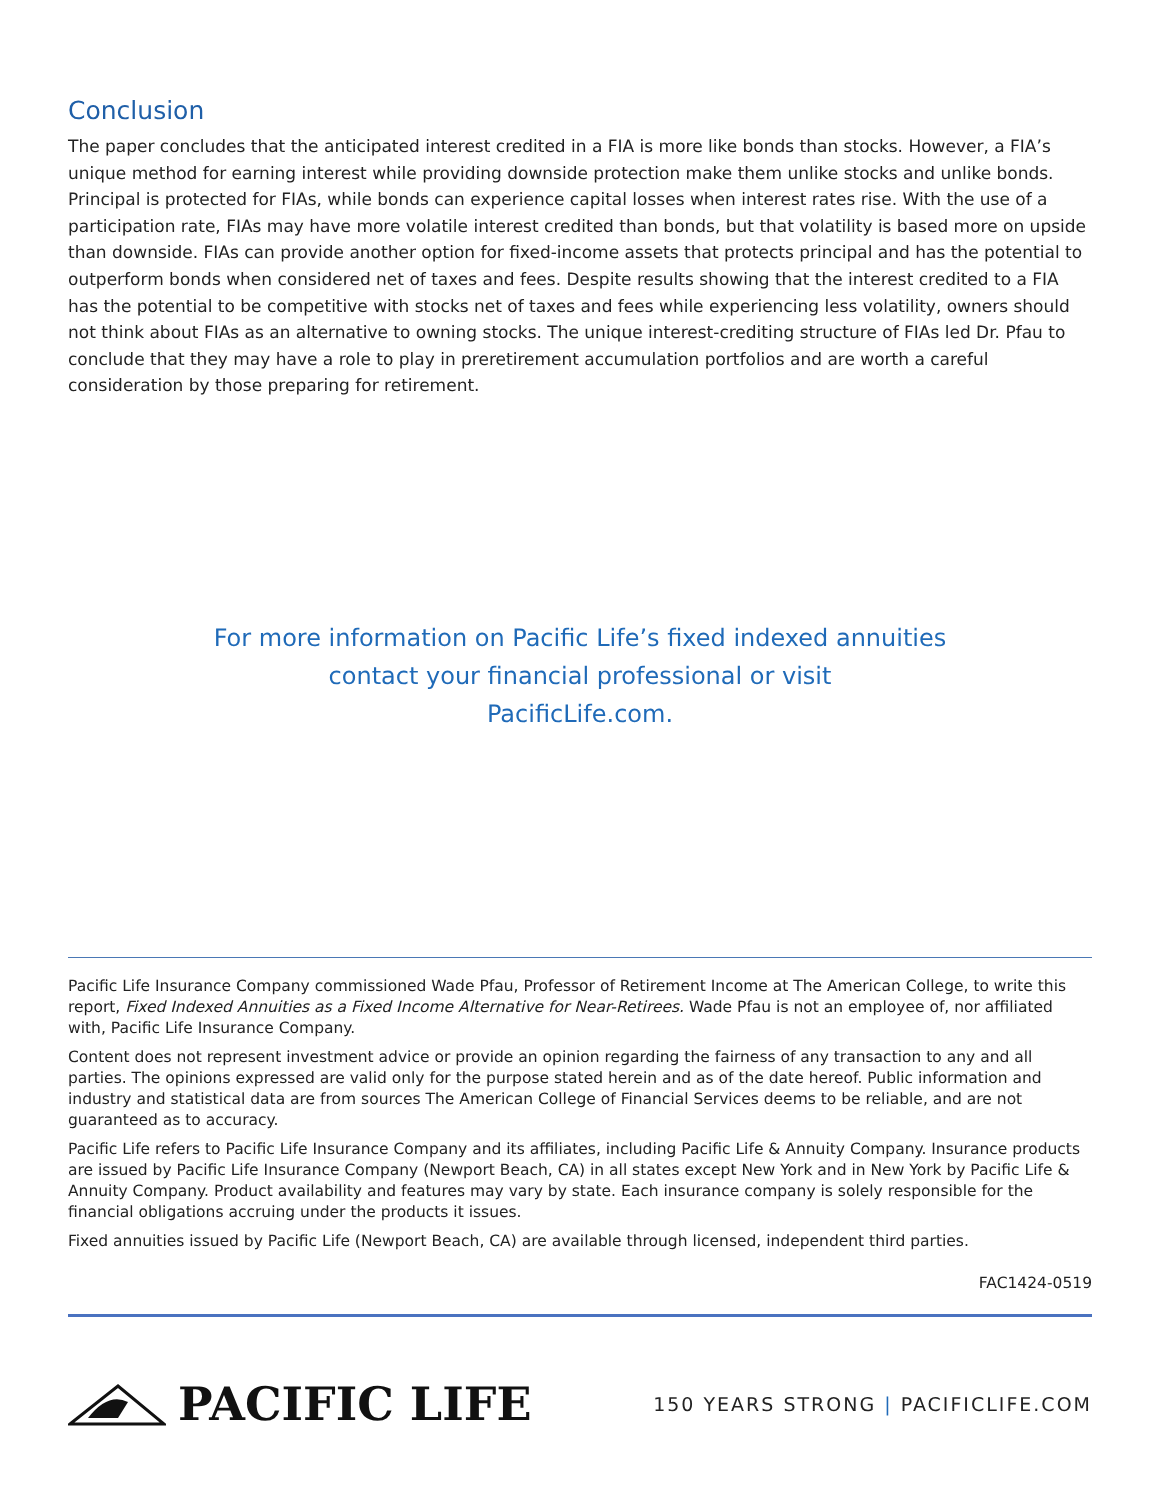Conclusion
The paper concludes that the anticipated interest credited in a FIA is more like bonds than stocks. However, a FIA’s unique method for earning interest while providing downside protection make them unlike stocks and unlike bonds. Principal is protected for FIAs, while bonds can experience capital losses when interest rates rise. With the use of a participation rate, FIAs may have more volatile interest credited than bonds, but that volatility is based more on upside than downside. FIAs can provide another option for fixed-income assets that protects principal and has the potential to outperform bonds when considered net of taxes and fees. Despite results showing that the interest credited to a FIA has the potential to be competitive with stocks net of taxes and fees while experiencing less volatility, owners should not think about FIAs as an alternative to owning stocks. The unique interest-crediting structure of FIAs led Dr. Pfau to conclude that they may have a role to play in preretirement accumulation portfolios and are worth a careful consideration by those preparing for retirement.
For more information on Pacific Life’s fixed indexed annuities
contact your financial professional or visit
PacificLife.com.
Pacific Life Insurance Company commissioned Wade Pfau, Professor of Retirement Income at The American College, to write this report, Fixed Indexed Annuities as a Fixed Income Alternative for Near-Retirees. Wade Pfau is not an employee of, nor affiliated with, Pacific Life Insurance Company.
Content does not represent investment advice or provide an opinion regarding the fairness of any transaction to any and all parties. The opinions expressed are valid only for the purpose stated herein and as of the date hereof. Public information and industry and statistical data are from sources The American College of Financial Services deems to be reliable, and are not guaranteed as to accuracy.
Pacific Life refers to Pacific Life Insurance Company and its affiliates, including Pacific Life & Annuity Company. Insurance products are issued by Pacific Life Insurance Company (Newport Beach, CA) in all states except New York and in New York by Pacific Life & Annuity Company. Product availability and features may vary by state. Each insurance company is solely responsible for the financial obligations accruing under the products it issues.
Fixed annuities issued by Pacific Life (Newport Beach, CA) are available through licensed, independent third parties.
FAC1424-0519
PACIFIC LIFE
150 YEARS STRONG | PACIFICLIFE.COM